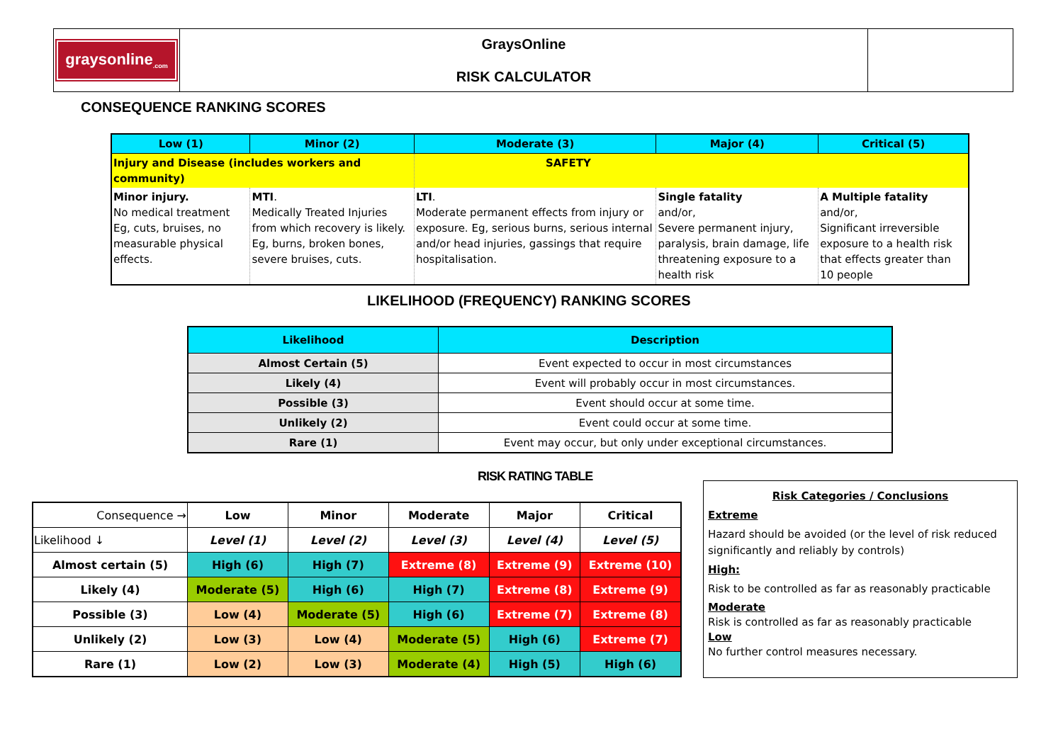| graysonline<sub>.com</sub> | GraysOnline RISK CALCULATOR | |
CONSEQUENCE RANKING SCORES
| Low (1) | Minor (2) | Moderate (3) | Major (4) | Critical (5) |
| Injury and Disease (includes workers and community) | | SAFETY | | |
| Minor injury. No medical treatment Eg, cuts, bruises, no measurable physical effects. | MTI . Medically Treated Injuries from which recovery is likely. Eg, burns, broken bones, severe bruises, cuts. | LTI . Moderate permanent effects from injury or exposure. Eg, serious burns, serious internal and/or head injuries, gassings that require hospitalisation. | Single fatality and/or, Severe permanent injury, paralysis, brain damage, life threatening exposure to a health risk | A Multiple fatality and/or, Significant irreversible exposure to a health risk that effects greater than 10 people |
LIKELIHOOD (FREQUENCY) RANKING SCORES
| Likelihood | Description |
| --- | --- |
| Almost Certain (5) | Event expected to occur in most circumstances |
| Likely (4) | Event will probably occur in most circumstances. |
| Possible (3) | Event should occur at some time. |
| Unlikely (2) | Event could occur at some time. |
| Rare (1) | Event may occur, but only under exceptional circumstances. |
RISK RATING TABLE
| Consequence → | Low | Minor | Moderate | Major | Critical |
| Likelihood ↓ | Level (1) | Level (2) | Level (3) | Level (4) | Level (5) |
| Almost certain (5) | High (6) | High (7) | Extreme (8) | Extreme (9) | Extreme (10) |
| Likely (4) | Moderate (5) | High (6) | High (7) | Extreme (8) | Extreme (9) |
| Possible (3) | Low (4) | Moderate (5) | High (6) | Extreme (7) | Extreme (8) |
| Unlikely (2) | Low (3) | Low (4) | Moderate (5) | High (6) | Extreme (7) |
| Rare (1) | Low (2) | Low (3) | Moderate (4) | High (5) | High (6) |
Risk Categories / Conclusions
Extreme
Hazard should be avoided (or the level of risk reduced significantly and reliably by controls)
High:
Risk to be controlled as far as reasonably practicable
Moderate
Risk is controlled as far as reasonably practicable
Low
No further control measures necessary.